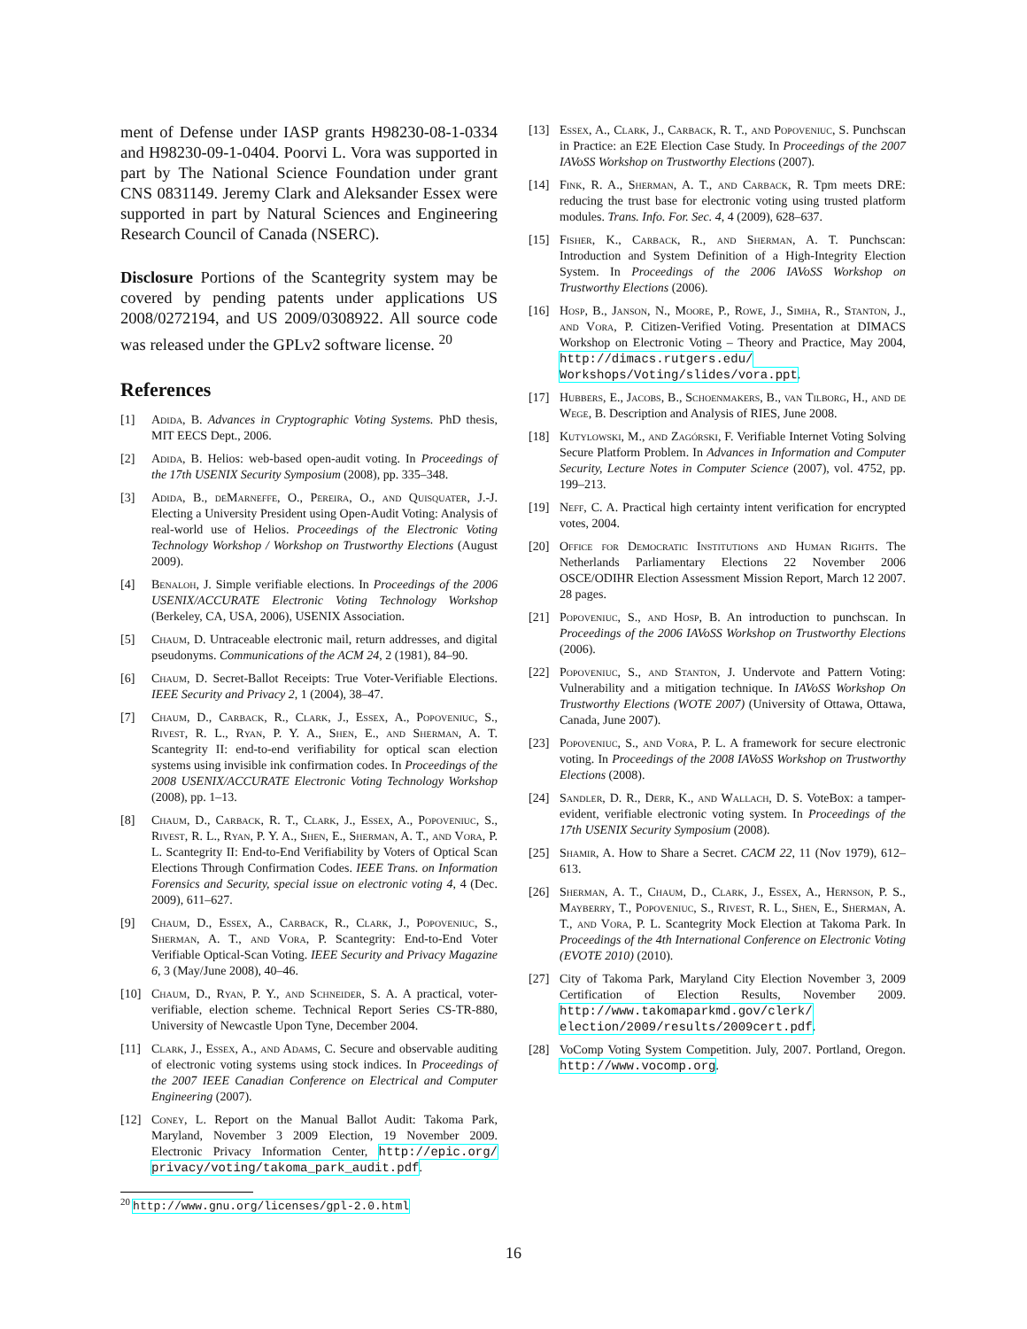ment of Defense under IASP grants H98230-08-1-0334 and H98230-09-1-0404. Poorvi L. Vora was supported in part by The National Science Foundation under grant CNS 0831149. Jeremy Clark and Aleksander Essex were supported in part by Natural Sciences and Engineering Research Council of Canada (NSERC).
Disclosure Portions of the Scantegrity system may be covered by pending patents under applications US 2008/0272194, and US 2009/0308922. All source code was released under the GPLv2 software license. <sup>20</sup>
References
[1] Adida, B. Advances in Cryptographic Voting Systems. PhD thesis, MIT EECS Dept., 2006.
[2] Adida, B. Helios: web-based open-audit voting. In Proceedings of the 17th USENIX Security Symposium (2008), pp. 335–348.
[3] Adida, B., deMarneffe, O., Pereira, O., and Quisquater, J.-J. Electing a University President using Open-Audit Voting: Analysis of real-world use of Helios. Proceedings of the Electronic Voting Technology Workshop / Workshop on Trustworthy Elections (August 2009).
[4] Benaloh, J. Simple verifiable elections. In Proceedings of the 2006 USENIX/ACCURATE Electronic Voting Technology Workshop (Berkeley, CA, USA, 2006), USENIX Association.
[5] Chaum, D. Untraceable electronic mail, return addresses, and digital pseudonyms. Communications of the ACM 24, 2 (1981), 84–90.
[6] Chaum, D. Secret-Ballot Receipts: True Voter-Verifiable Elections. IEEE Security and Privacy 2, 1 (2004), 38–47.
[7] Chaum, D., Carback, R., Clark, J., Essex, A., Popoveniuc, S., Rivest, R. L., Ryan, P. Y. A., Shen, E., and Sherman, A. T. Scantegrity II: end-to-end verifiability for optical scan election systems using invisible ink confirmation codes. In Proceedings of the 2008 USENIX/ACCURATE Electronic Voting Technology Workshop (2008), pp. 1–13.
[8] Chaum, D., Carback, R. T., Clark, J., Essex, A., Popoveniuc, S., Rivest, R. L., Ryan, P. Y. A., Shen, E., Sherman, A. T., and Vora, P. L. Scantegrity II: End-to-End Verifiability by Voters of Optical Scan Elections Through Confirmation Codes. IEEE Trans. on Information Forensics and Security, special issue on electronic voting 4, 4 (Dec. 2009), 611–627.
[9] Chaum, D., Essex, A., Carback, R., Clark, J., Popoveniuc, S., Sherman, A. T., and Vora, P. Scantegrity: End-to-End Voter Verifiable Optical-Scan Voting. IEEE Security and Privacy Magazine 6, 3 (May/June 2008), 40–46.
[10] Chaum, D., Ryan, P. Y., and Schneider, S. A. A practical, voter-verifiable, election scheme. Technical Report Series CS-TR-880, University of Newcastle Upon Tyne, December 2004.
[11] Clark, J., Essex, A., and Adams, C. Secure and observable auditing of electronic voting systems using stock indices. In Proceedings of the 2007 IEEE Canadian Conference on Electrical and Computer Engineering (2007).
[12] Coney, L. Report on the Manual Ballot Audit: Takoma Park, Maryland, November 3 2009 Election, 19 November 2009. Electronic Privacy Information Center, http://epic.org/ privacy/voting/takoma_park_audit.pdf.
[13] Essex, A., Clark, J., Carback, R. T., and Popoveniuc, S. Punchscan in Practice: an E2E Election Case Study. In Proceedings of the 2007 IAVoSS Workshop on Trustworthy Elections (2007).
[14] Fink, R. A., Sherman, A. T., and Carback, R. Tpm meets DRE: reducing the trust base for electronic voting using trusted platform modules. Trans. Info. For. Sec. 4, 4 (2009), 628–637.
[15] Fisher, K., Carback, R., and Sherman, A. T. Punchscan: Introduction and System Definition of a High-Integrity Election System. In Proceedings of the 2006 IAVoSS Workshop on Trustworthy Elections (2006).
[16] Hosp, B., Janson, N., Moore, P., Rowe, J., Simha, R., Stanton, J., and Vora, P. Citizen-Verified Voting. Presentation at DIMACS Workshop on Electronic Voting – Theory and Practice, May 2004, http://dimacs.rutgers.edu/ Workshops/Voting/slides/vora.ppt.
[17] Hubbers, E., Jacobs, B., Schoenmakers, B., van Tilborg, H., and de Wege, B. Description and Analysis of RIES, June 2008.
[18] Kutylowski, M., and Zagórski, F. Verifiable Internet Voting Solving Secure Platform Problem. In Advances in Information and Computer Security, Lecture Notes in Computer Science (2007), vol. 4752, pp. 199–213.
[19] Neff, C. A. Practical high certainty intent verification for encrypted votes, 2004.
[20] Office for Democratic Institutions and Human Rights. The Netherlands Parliamentary Elections 22 November 2006 OSCE/ODIHR Election Assessment Mission Report, March 12 2007. 28 pages.
[21] Popoveniuc, S., and Hosp, B. An introduction to punchscan. In Proceedings of the 2006 IAVoSS Workshop on Trustworthy Elections (2006).
[22] Popoveniuc, S., and Stanton, J. Undervote and Pattern Voting: Vulnerability and a mitigation technique. In IAVoSS Workshop On Trustworthy Elections (WOTE 2007) (University of Ottawa, Ottawa, Canada, June 2007).
[23] Popoveniuc, S., and Vora, P. L. A framework for secure electronic voting. In Proceedings of the 2008 IAVoSS Workshop on Trustworthy Elections (2008).
[24] Sandler, D. R., Derr, K., and Wallach, D. S. VoteBox: a tamper-evident, verifiable electronic voting system. In Proceedings of the 17th USENIX Security Symposium (2008).
[25] Shamir, A. How to Share a Secret. CACM 22, 11 (Nov 1979), 612–613.
[26] Sherman, A. T., Chaum, D., Clark, J., Essex, A., Hernson, P. S., Mayberry, T., Popoveniuc, S., Rivest, R. L., Shen, E., Sherman, A. T., and Vora, P. L. Scantegrity Mock Election at Takoma Park. In Proceedings of the 4th International Conference on Electronic Voting (EVOTE 2010) (2010).
[27] City of Takoma Park, Maryland City Election November 3, 2009 Certification of Election Results, November 2009. http://www.takomaparkmd.gov/clerk/ election/2009/results/2009cert.pdf.
[28] VoComp Voting System Competition. July, 2007. Portland, Oregon. http://www.vocomp.org.
<sup>20</sup> http://www.gnu.org/licenses/gpl-2.0.html
16